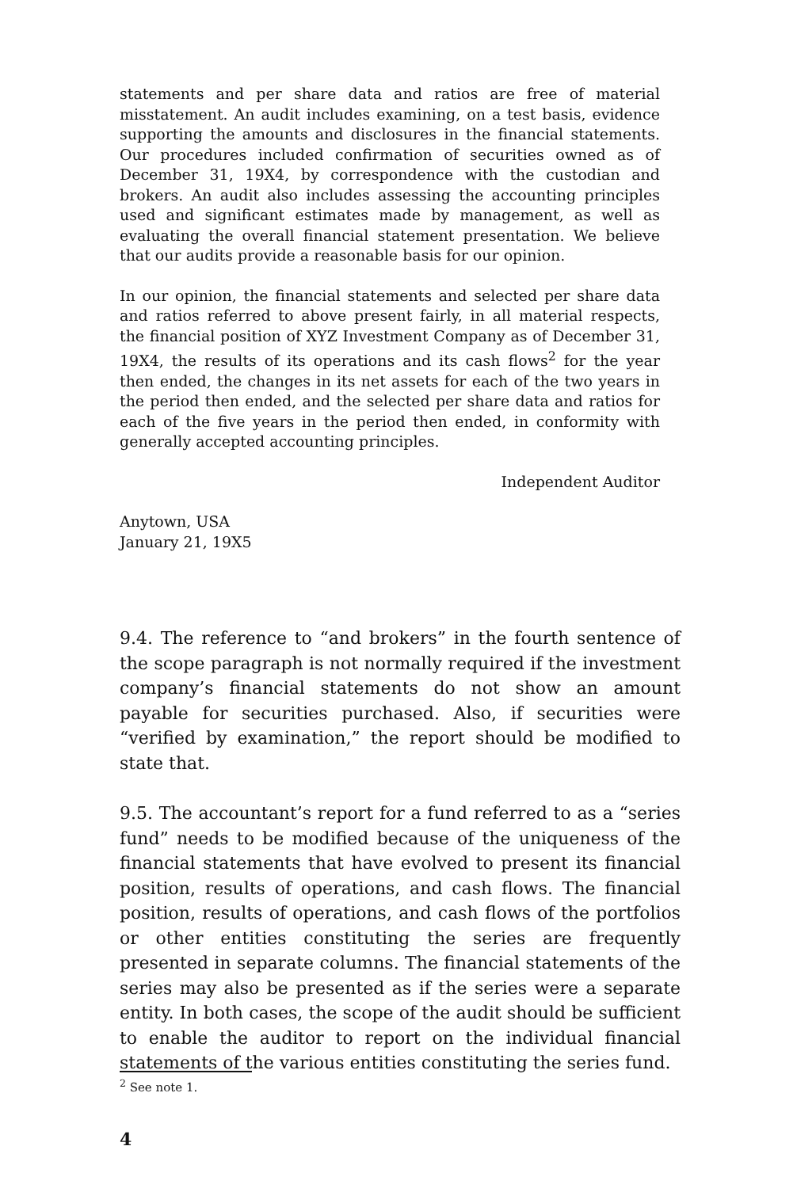statements and per share data and ratios are free of material misstatement. An audit includes examining, on a test basis, evidence supporting the amounts and disclosures in the financial statements. Our procedures included confirmation of securities owned as of December 31, 19X4, by correspondence with the custodian and brokers. An audit also includes assessing the accounting principles used and significant estimates made by management, as well as evaluating the overall financial statement presentation. We believe that our audits provide a reasonable basis for our opinion.
In our opinion, the financial statements and selected per share data and ratios referred to above present fairly, in all material respects, the financial position of XYZ Investment Company as of December 31, 19X4, the results of its operations and its cash flows<sup>2</sup> for the year then ended, the changes in its net assets for each of the two years in the period then ended, and the selected per share data and ratios for each of the five years in the period then ended, in conformity with generally accepted accounting principles.
Independent Auditor
Anytown, USA
January 21, 19X5
9.4. The reference to “and brokers” in the fourth sentence of the scope paragraph is not normally required if the investment company’s financial statements do not show an amount payable for securities purchased. Also, if securities were “verified by examination,” the report should be modified to state that.
9.5. The accountant’s report for a fund referred to as a “series fund” needs to be modified because of the uniqueness of the financial statements that have evolved to present its financial position, results of operations, and cash flows. The financial position, results of operations, and cash flows of the portfolios or other entities constituting the series are frequently presented in separate columns. The financial statements of the series may also be presented as if the series were a separate entity. In both cases, the scope of the audit should be sufficient to enable the auditor to report on the individual financial statements of the various entities constituting the series fund.
<sup>2</sup> See note 1.
4